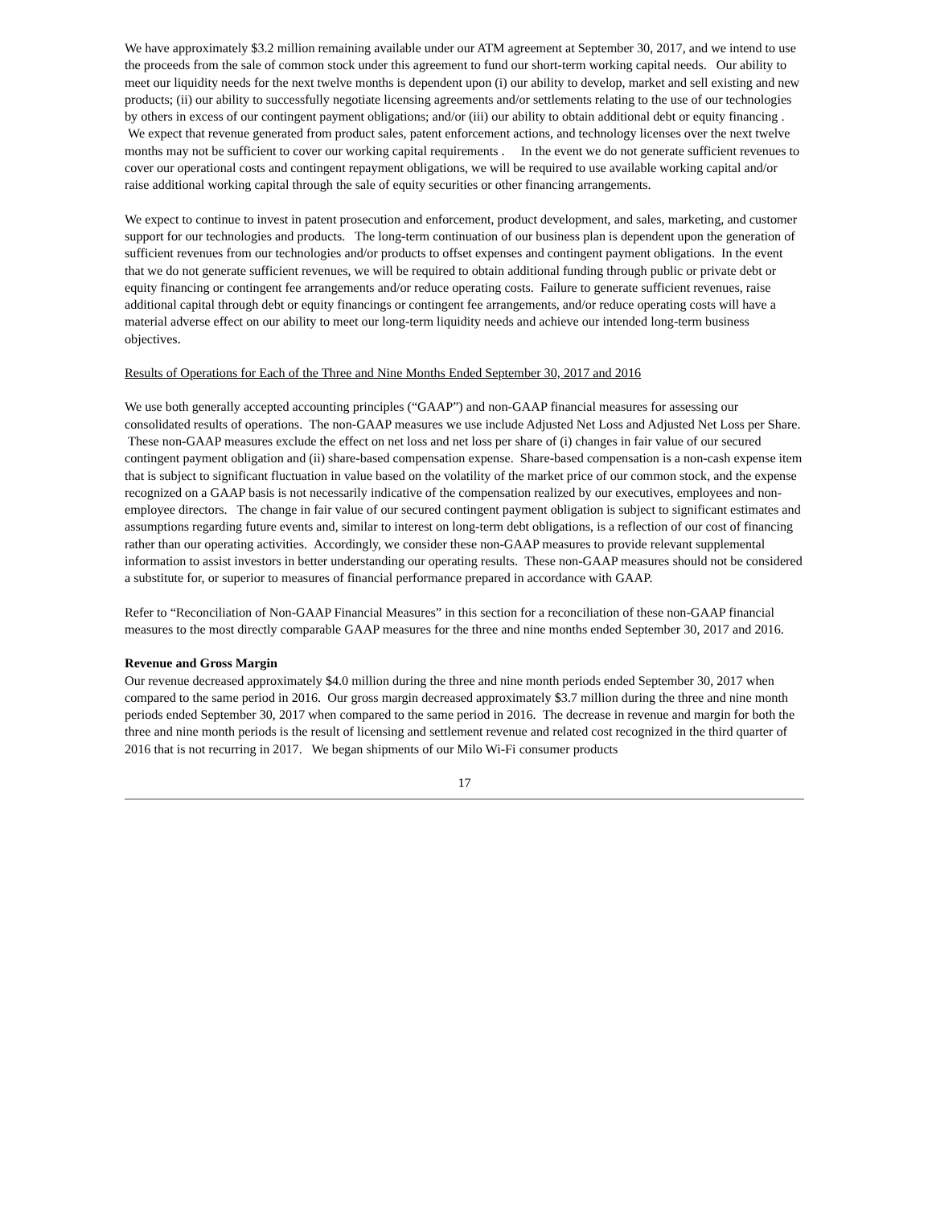We have approximately $3.2 million remaining available under our ATM agreement at September 30, 2017, and we intend to use the proceeds from the sale of common stock under this agreement to fund our short-term working capital needs. Our ability to meet our liquidity needs for the next twelve months is dependent upon (i) our ability to develop, market and sell existing and new products; (ii) our ability to successfully negotiate licensing agreements and/or settlements relating to the use of our technologies by others in excess of our contingent payment obligations; and/or (iii) our ability to obtain additional debt or equity financing . We expect that revenue generated from product sales, patent enforcement actions, and technology licenses over the next twelve months may not be sufficient to cover our working capital requirements . In the event we do not generate sufficient revenues to cover our operational costs and contingent repayment obligations, we will be required to use available working capital and/or raise additional working capital through the sale of equity securities or other financing arrangements.
We expect to continue to invest in patent prosecution and enforcement, product development, and sales, marketing, and customer support for our technologies and products. The long-term continuation of our business plan is dependent upon the generation of sufficient revenues from our technologies and/or products to offset expenses and contingent payment obligations. In the event that we do not generate sufficient revenues, we will be required to obtain additional funding through public or private debt or equity financing or contingent fee arrangements and/or reduce operating costs. Failure to generate sufficient revenues, raise additional capital through debt or equity financings or contingent fee arrangements, and/or reduce operating costs will have a material adverse effect on our ability to meet our long-term liquidity needs and achieve our intended long-term business objectives.
Results of Operations for Each of the Three and Nine Months Ended September 30, 2017 and 2016
We use both generally accepted accounting principles (“GAAP”) and non-GAAP financial measures for assessing our consolidated results of operations. The non-GAAP measures we use include Adjusted Net Loss and Adjusted Net Loss per Share. These non-GAAP measures exclude the effect on net loss and net loss per share of (i) changes in fair value of our secured contingent payment obligation and (ii) share-based compensation expense. Share-based compensation is a non-cash expense item that is subject to significant fluctuation in value based on the volatility of the market price of our common stock, and the expense recognized on a GAAP basis is not necessarily indicative of the compensation realized by our executives, employees and non-employee directors. The change in fair value of our secured contingent payment obligation is subject to significant estimates and assumptions regarding future events and, similar to interest on long-term debt obligations, is a reflection of our cost of financing rather than our operating activities. Accordingly, we consider these non-GAAP measures to provide relevant supplemental information to assist investors in better understanding our operating results. These non-GAAP measures should not be considered a substitute for, or superior to measures of financial performance prepared in accordance with GAAP.
Refer to “Reconciliation of Non-GAAP Financial Measures” in this section for a reconciliation of these non-GAAP financial measures to the most directly comparable GAAP measures for the three and nine months ended September 30, 2017 and 2016.
Revenue and Gross Margin
Our revenue decreased approximately $4.0 million during the three and nine month periods ended September 30, 2017 when compared to the same period in 2016. Our gross margin decreased approximately $3.7 million during the three and nine month periods ended September 30, 2017 when compared to the same period in 2016. The decrease in revenue and margin for both the three and nine month periods is the result of licensing and settlement revenue and related cost recognized in the third quarter of 2016 that is not recurring in 2017. We began shipments of our Milo Wi-Fi consumer products
17